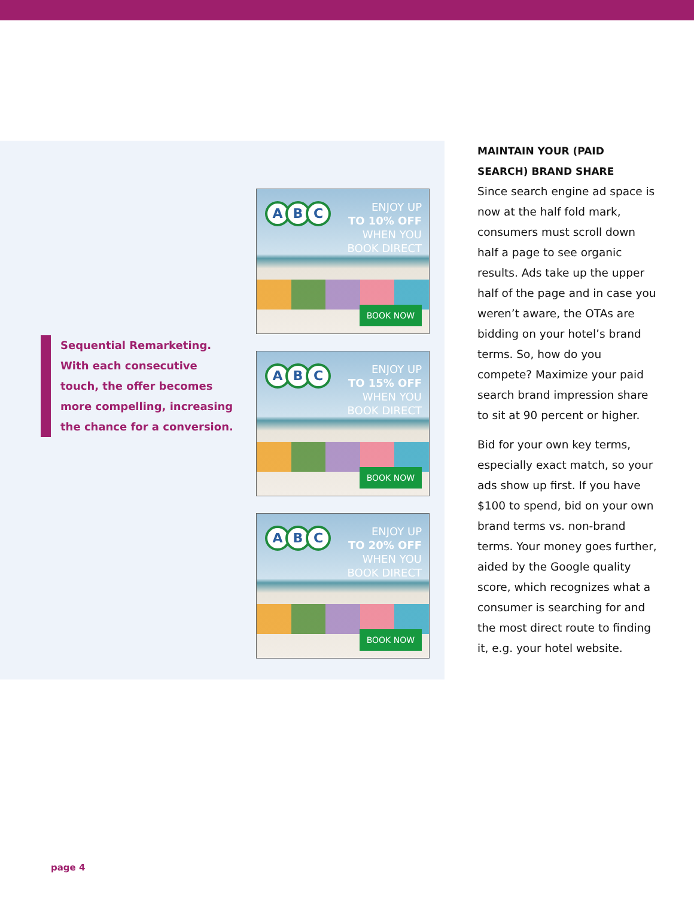Sequential Remarketing. With each consecutive touch, the offer becomes more compelling, increasing the chance for a conversion.
A B C
ENJOY UP
TO 10% OFF
WHEN YOU
BOOK DIRECT
BOOK NOW
A B C
ENJOY UP
TO 15% OFF
WHEN YOU
BOOK DIRECT
BOOK NOW
A B C
ENJOY UP
TO 20% OFF
WHEN YOU
BOOK DIRECT
BOOK NOW
MAINTAIN YOUR (PAID SEARCH) BRAND SHARE
Since search engine ad space is now at the half fold mark, consumers must scroll down half a page to see organic results. Ads take up the upper half of the page and in case you weren’t aware, the OTAs are bidding on your hotel’s brand terms. So, how do you compete? Maximize your paid search brand impression share to sit at 90 percent or higher.
Bid for your own key terms, especially exact match, so your ads show up first. If you have $100 to spend, bid on your own brand terms vs. non-brand terms. Your money goes further, aided by the Google quality score, which recognizes what a consumer is searching for and the most direct route to finding it, e.g. your hotel website.
page 4